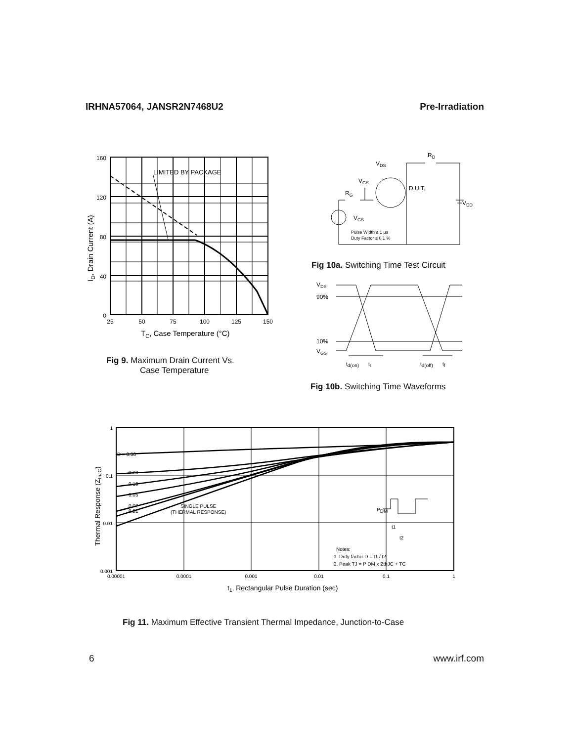IRHNA57064, JANSR2N7468U2 Pre-Irradiation
LIMITED BY PACKAGE
160
120
80
40
0
25
50
75
100
125
150
TC, Case Temperature (°C)
ID, Drain Current (A)
Fig 9. Maximum Drain Current Vs.
Case Temperature
VDS
RD
VGS
D.U.T.
RG
VDD
VGS
Pulse Width ≤ 1 µs
Duty Factor ≤ 0.1 %
Fig 10a. Switching Time Test Circuit
VDS
90%
10%
VGS
td(on)
tr
td(off)
tf
Fig 10b. Switching Time Waveforms
D = 0.50
0.20
0.10
0.05
0.02
0.01
SINGLE PULSE
(THERMAL RESPONSE)
PDM
t1
t2
Notes:
1. Duty factor D = t1 / t2
2. Peak TJ = P DM x ZthJC + TC
1
0.1
0.01
0.001
0.00001
0.0001
0.001
0.01
0.1
1
t1, Rectangular Pulse Duration (sec)
Thermal Response (ZthJC)
Fig 11. Maximum Effective Transient Thermal Impedance, Junction-to-Case
6 www.irf.com